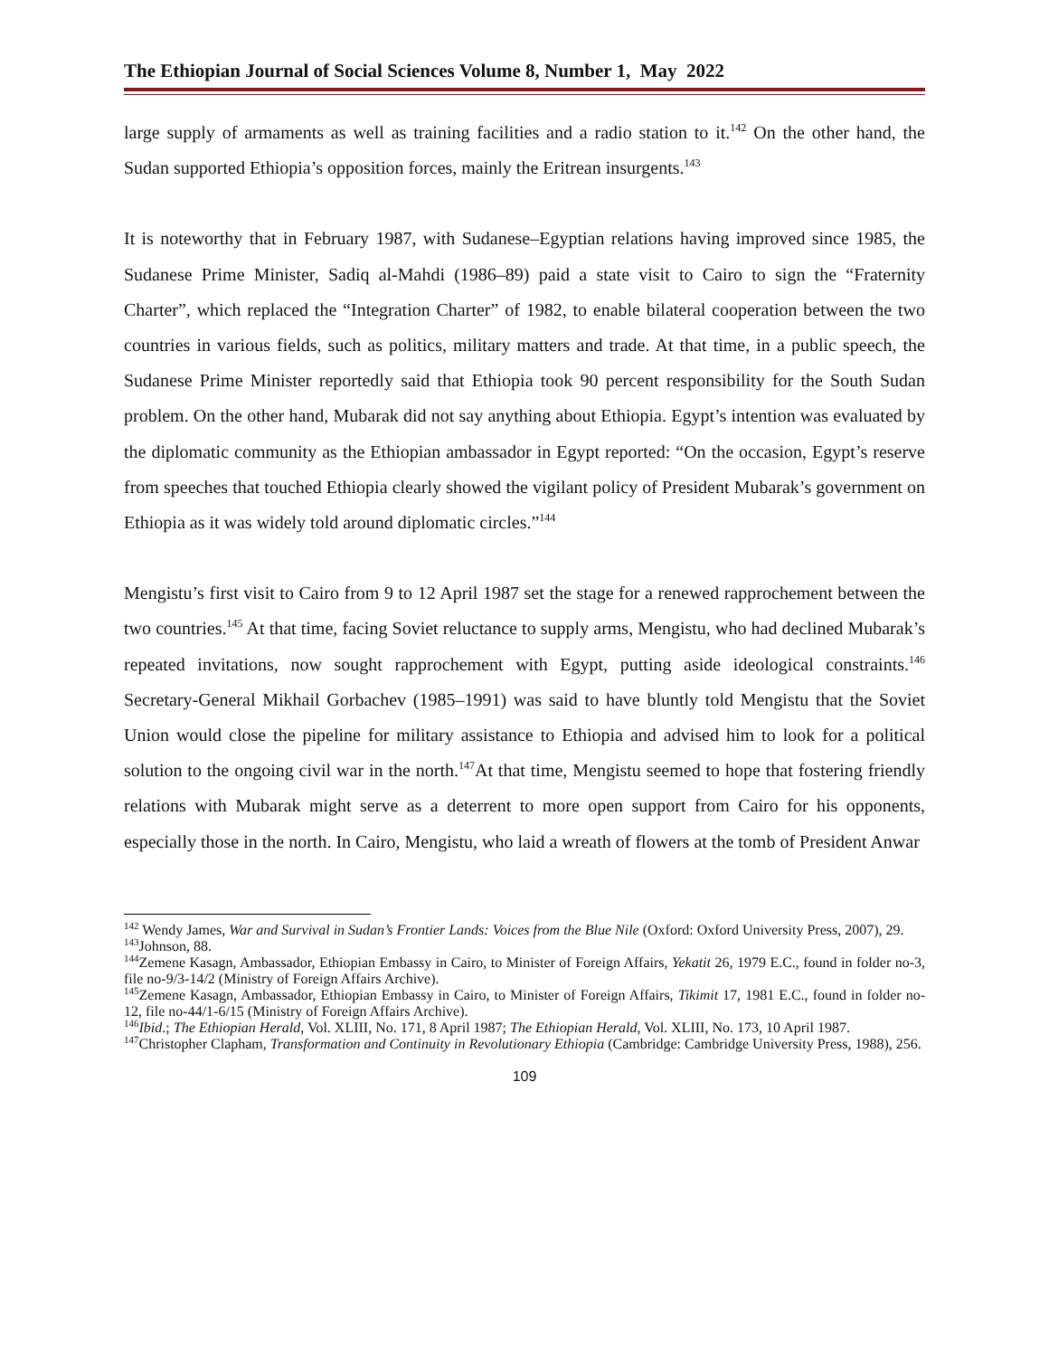The Ethiopian Journal of Social Sciences Volume 8, Number 1, May 2022
large supply of armaments as well as training facilities and a radio station to it.<sup>142</sup> On the other hand, the Sudan supported Ethiopia’s opposition forces, mainly the Eritrean insurgents.<sup>143</sup>
It is noteworthy that in February 1987, with Sudanese–Egyptian relations having improved since 1985, the Sudanese Prime Minister, Sadiq al-Mahdi (1986–89) paid a state visit to Cairo to sign the “Fraternity Charter”, which replaced the “Integration Charter” of 1982, to enable bilateral cooperation between the two countries in various fields, such as politics, military matters and trade. At that time, in a public speech, the Sudanese Prime Minister reportedly said that Ethiopia took 90 percent responsibility for the South Sudan problem. On the other hand, Mubarak did not say anything about Ethiopia. Egypt’s intention was evaluated by the diplomatic community as the Ethiopian ambassador in Egypt reported: “On the occasion, Egypt’s reserve from speeches that touched Ethiopia clearly showed the vigilant policy of President Mubarak’s government on Ethiopia as it was widely told around diplomatic circles.”<sup>144</sup>
Mengistu’s first visit to Cairo from 9 to 12 April 1987 set the stage for a renewed rapprochement between the two countries.<sup>145</sup> At that time, facing Soviet reluctance to supply arms, Mengistu, who had declined Mubarak’s repeated invitations, now sought rapprochement with Egypt, putting aside ideological constraints.<sup>146</sup> Secretary-General Mikhail Gorbachev (1985–1991) was said to have bluntly told Mengistu that the Soviet Union would close the pipeline for military assistance to Ethiopia and advised him to look for a political solution to the ongoing civil war in the north.<sup>147</sup>At that time, Mengistu seemed to hope that fostering friendly relations with Mubarak might serve as a deterrent to more open support from Cairo for his opponents, especially those in the north. In Cairo, Mengistu, who laid a wreath of flowers at the tomb of President Anwar
<sup>142</sup> Wendy James, War and Survival in Sudan’s Frontier Lands: Voices from the Blue Nile (Oxford: Oxford University Press, 2007), 29.
<sup>143</sup> Johnson, 88.
<sup>144</sup> Zemene Kasagn, Ambassador, Ethiopian Embassy in Cairo, to Minister of Foreign Affairs, Yekatit 26, 1979 E.C., found in folder no-3, file no-9/3-14/2 (Ministry of Foreign Affairs Archive).
<sup>145</sup> Zemene Kasagn, Ambassador, Ethiopian Embassy in Cairo, to Minister of Foreign Affairs, Tikimit 17, 1981 E.C., found in folder no-12, file no-44/1-6/15 (Ministry of Foreign Affairs Archive).
<sup>146</sup> Ibid.; The Ethiopian Herald, Vol. XLIII, No. 171, 8 April 1987; The Ethiopian Herald, Vol. XLIII, No. 173, 10 April 1987.
<sup>147</sup> Christopher Clapham, Transformation and Continuity in Revolutionary Ethiopia (Cambridge: Cambridge University Press, 1988), 256.
109